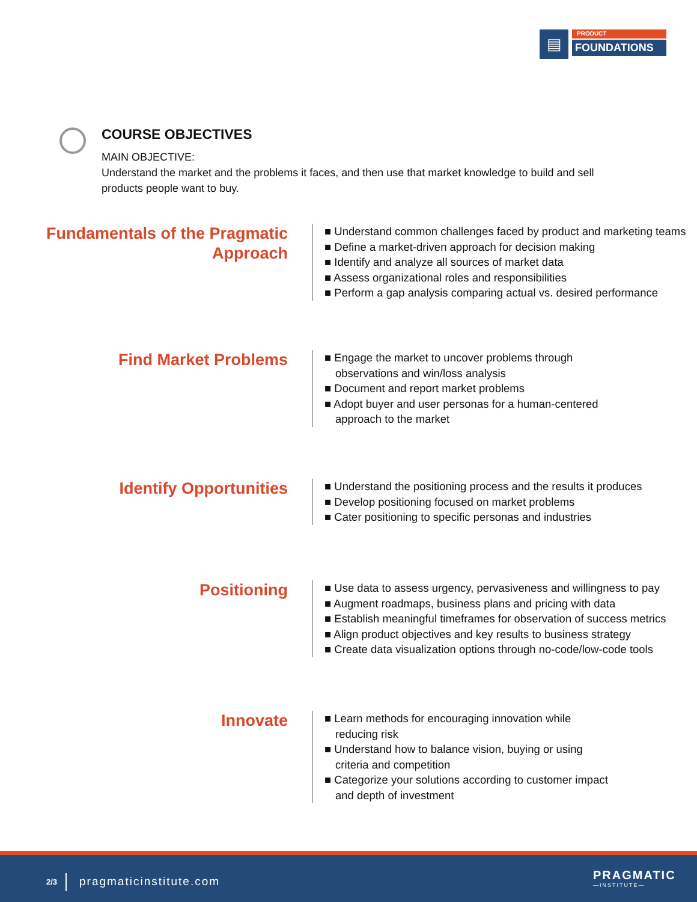▤
PRODUCT
FOUNDATIONS
COURSE OBJECTIVES
MAIN OBJECTIVE:
Understand the market and the problems it faces, and then use that market knowledge to build and sell products people want to buy.
Fundamentals of the Pragmatic Approach
■ Understand common challenges faced by product and marketing teams
■ Define a market-driven approach for decision making
■ Identify and analyze all sources of market data
■ Assess organizational roles and responsibilities
■ Perform a gap analysis comparing actual vs. desired performance
Find Market Problems
■ Engage the market to uncover problems through observations and win/loss analysis
■ Document and report market problems
■ Adopt buyer and user personas for a human-centered approach to the market
Identify Opportunities
■ Understand the positioning process and the results it produces
■ Develop positioning focused on market problems
■ Cater positioning to specific personas and industries
Positioning
■ Use data to assess urgency, pervasiveness and willingness to pay
■ Augment roadmaps, business plans and pricing with data
■ Establish meaningful timeframes for observation of success metrics
■ Align product objectives and key results to business strategy
■ Create data visualization options through no-code/low-code tools
Innovate
■ Learn methods for encouraging innovation while reducing risk
■ Understand how to balance vision, buying or using criteria and competition
■ Categorize your solutions according to customer impact and depth of investment
2/3 pragmaticinstitute.com PRAGMATIC
—INSTITUTE—